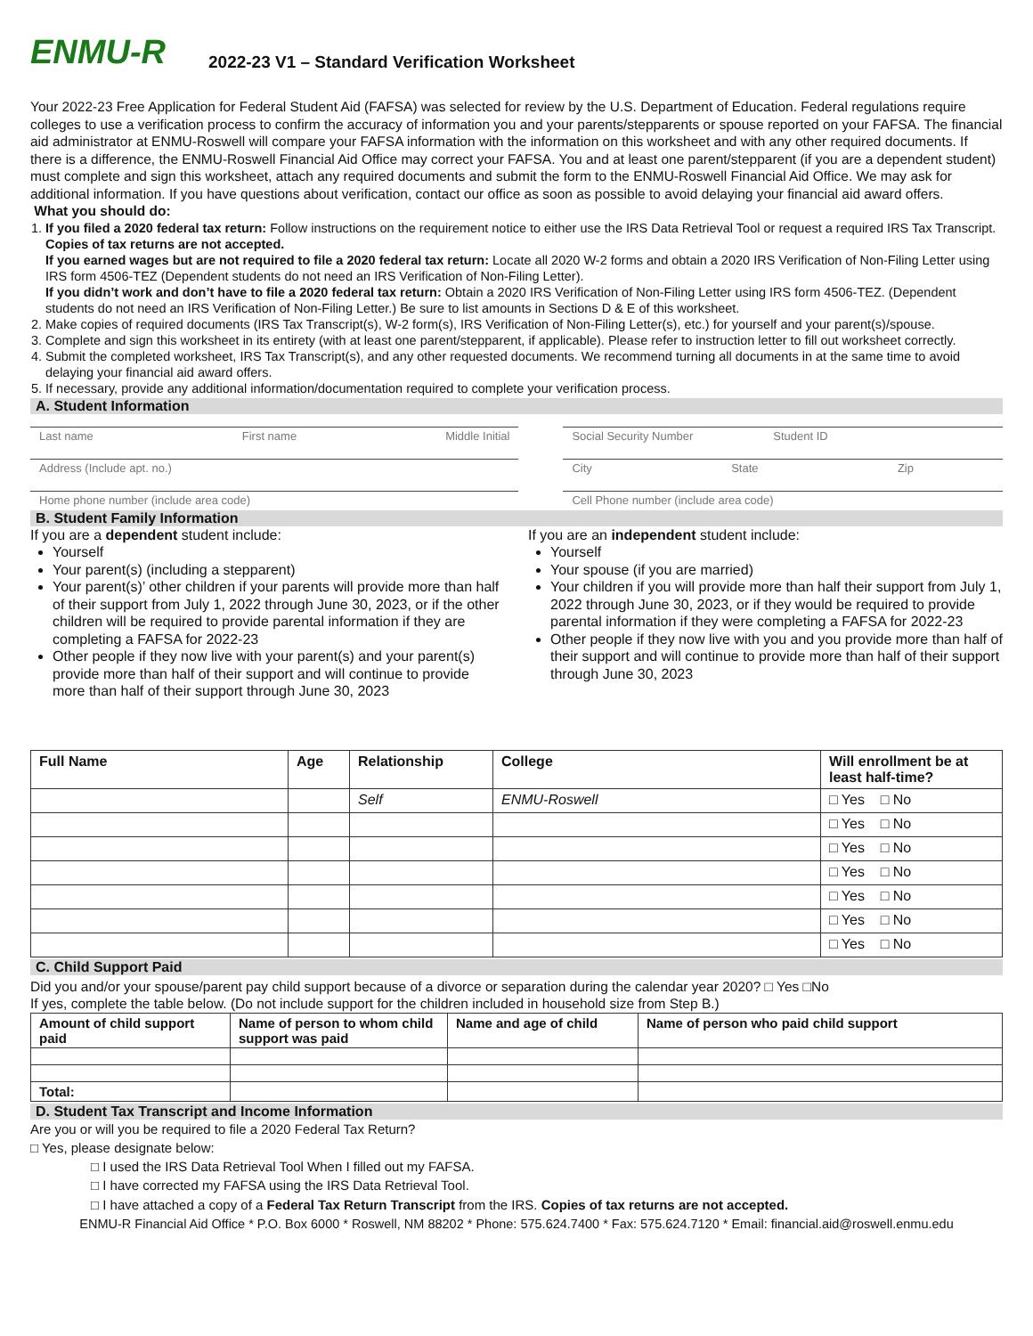ENMU-R
2022-23 V1 – Standard Verification Worksheet
Your 2022-23 Free Application for Federal Student Aid (FAFSA) was selected for review by the U.S. Department of Education. Federal regulations require colleges to use a verification process to confirm the accuracy of information you and your parents/stepparents or spouse reported on your FAFSA. The financial aid administrator at ENMU-Roswell will compare your FAFSA information with the information on this worksheet and with any other required documents. If there is a difference, the ENMU-Roswell Financial Aid Office may correct your FAFSA. You and at least one parent/stepparent (if you are a dependent student) must complete and sign this worksheet, attach any required documents and submit the form to the ENMU-Roswell Financial Aid Office. We may ask for additional information. If you have questions about verification, contact our office as soon as possible to avoid delaying your financial aid award offers.
What you should do:
1. If you filed a 2020 federal tax return: Follow instructions on the requirement notice to either use the IRS Data Retrieval Tool or request a required IRS Tax Transcript. Copies of tax returns are not accepted.
If you earned wages but are not required to file a 2020 federal tax return: Locate all 2020 W-2 forms and obtain a 2020 IRS Verification of Non-Filing Letter using IRS form 4506-TEZ (Dependent students do not need an IRS Verification of Non-Filing Letter).
If you didn’t work and don’t have to file a 2020 federal tax return: Obtain a 2020 IRS Verification of Non-Filing Letter using IRS form 4506-TEZ. (Dependent students do not need an IRS Verification of Non-Filing Letter.) Be sure to list amounts in Sections D & E of this worksheet.
2. Make copies of required documents (IRS Tax Transcript(s), W-2 form(s), IRS Verification of Non-Filing Letter(s), etc.) for yourself and your parent(s)/spouse.
3. Complete and sign this worksheet in its entirety (with at least one parent/stepparent, if applicable). Please refer to instruction letter to fill out worksheet correctly.
4. Submit the completed worksheet, IRS Tax Transcript(s), and any other requested documents. We recommend turning all documents in at the same time to avoid delaying your financial aid award offers.
5. If necessary, provide any additional information/documentation required to complete your verification process.
A. Student Information
Last name First name Middle Initial
Address (Include apt. no.)
Home phone number (include area code)
Social Security Number Student ID
City State Zip
Cell Phone number (include area code)
B. Student Family Information
If you are a dependent student include:
Yourself
Your parent(s) (including a stepparent)
Your parent(s)’ other children if your parents will provide more than half of their support from July 1, 2022 through June 30, 2023, or if the other children will be required to provide parental information if they are completing a FAFSA for 2022-23
Other people if they now live with your parent(s) and your parent(s) provide more than half of their support and will continue to provide more than half of their support through June 30, 2023
If you are an independent student include:
Yourself
Your spouse (if you are married)
Your children if you will provide more than half their support from July 1, 2022 through June 30, 2023, or if they would be required to provide parental information if they were completing a FAFSA for 2022-23
Other people if they now live with you and you provide more than half of their support and will continue to provide more than half of their support through June 30, 2023
| Full Name | Age | Relationship | College | Will enrollment be at least half-time? |
| --- | --- | --- | --- | --- |
| | | Self | ENMU-Roswell | □ Yes □ No |
| | | | | □ Yes □ No |
| | | | | □ Yes □ No |
| | | | | □ Yes □ No |
| | | | | □ Yes □ No |
| | | | | □ Yes □ No |
| | | | | □ Yes □ No |
C. Child Support Paid
Did you and/or your spouse/parent pay child support because of a divorce or separation during the calendar year 2020? □ Yes □No
If yes, complete the table below. (Do not include support for the children included in household size from Step B.)
| Amount of child support paid | Name of person to whom child support was paid | Name and age of child | Name of person who paid child support |
| --- | --- | --- | --- |
| Total: | | | |
D. Student Tax Transcript and Income Information
Are you or will you be required to file a 2020 Federal Tax Return?
□ Yes, please designate below:
□ I used the IRS Data Retrieval Tool When I filled out my FAFSA.
□ I have corrected my FAFSA using the IRS Data Retrieval Tool.
□ I have attached a copy of a Federal Tax Return Transcript from the IRS. Copies of tax returns are not accepted.
ENMU-R Financial Aid Office * P.O. Box 6000 * Roswell, NM 88202 * Phone: 575.624.7400 * Fax: 575.624.7120 * Email: financial.aid@roswell.enmu.edu